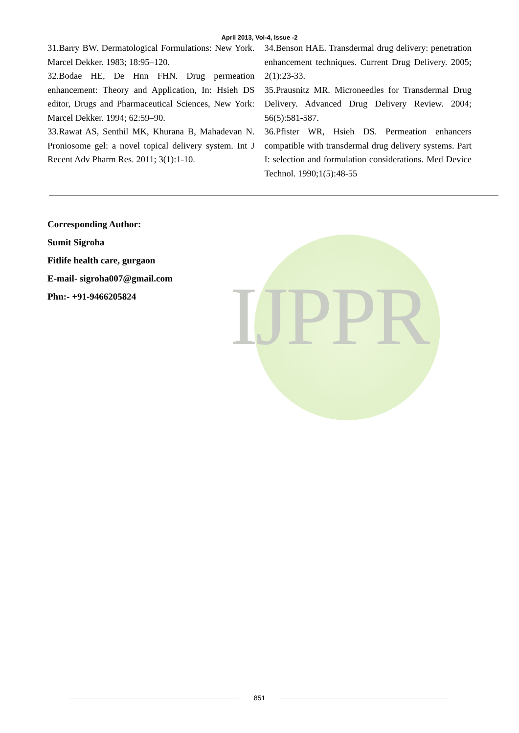IJPPR
April 2013, Vol-4, Issue -2
31.Barry BW. Dermatological Formulations: New York. Marcel Dekker. 1983; 18:95–120.
32.Bodae HE, De Hnn FHN. Drug permeation enhancement: Theory and Application, In: Hsieh DS editor, Drugs and Pharmaceutical Sciences, New York: Marcel Dekker. 1994; 62:59–90.
33.Rawat AS, Senthil MK, Khurana B, Mahadevan N. Proniosome gel: a novel topical delivery system. Int J Recent Adv Pharm Res. 2011; 3(1):1-10.
34.Benson HAE. Transdermal drug delivery: penetration enhancement techniques. Current Drug Delivery. 2005; 2(1):23-33.
35.Prausnitz MR. Microneedles for Transdermal Drug Delivery. Advanced Drug Delivery Review. 2004; 56(5):581-587.
36.Pfister WR, Hsieh DS. Permeation enhancers compatible with transdermal drug delivery systems. Part I: selection and formulation considerations. Med Device Technol. 1990;1(5):48-55
Corresponding Author:
Sumit Sigroha
Fitlife health care, gurgaon
E-mail- sigroha007@gmail.com
Phn:- +91-9466205824
851